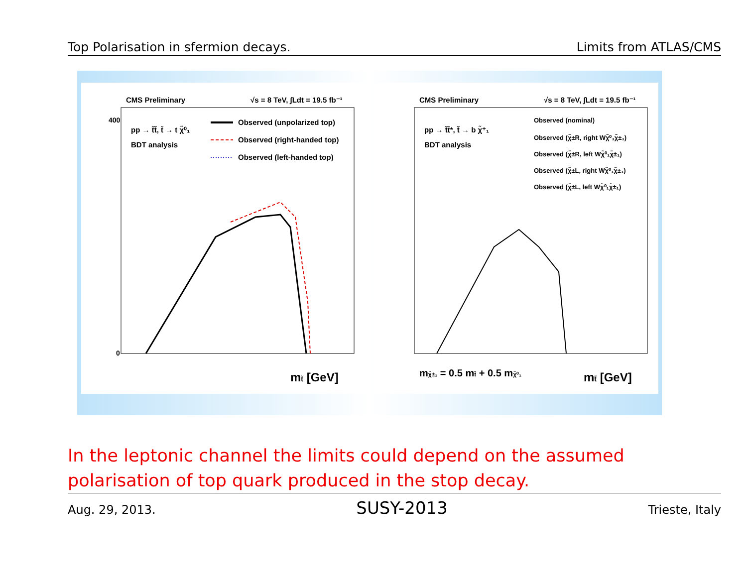Top Polarisation in sfermion decays. Limits from ATLAS/CMS
CMS Preliminary
√s = 8 TeV, ∫Ldt = 19.5 fb⁻¹
pp → t̃t̃, t̃ → t χ̃⁰₁
BDT analysis
Observed (unpolarized top)
Observed (right-handed top)
Observed (left-handed top)
mt̃ [GeV]
0
400
CMS Preliminary
√s = 8 TeV, ∫Ldt = 19.5 fb⁻¹
pp → t̃t̃*, t̃ → b χ̃⁺₁
BDT analysis
Observed (nominal)
Observed (χ̃±R, right Wχ̃⁰₁χ̃±₁)
Observed (χ̃±R, left Wχ̃⁰₁χ̃±₁)
Observed (χ̃±L, right Wχ̃⁰₁χ̃±₁)
Observed (χ̃±L, left Wχ̃⁰₁χ̃±₁)
mχ̃±₁ = 0.5 mt̃ + 0.5 mχ̃⁰₁
mt̃ [GeV]
In the leptonic channel the limits could depend on the assumed polarisation of top quark produced in the stop decay.
Aug. 29, 2013. SUSY-2013 Trieste, Italy